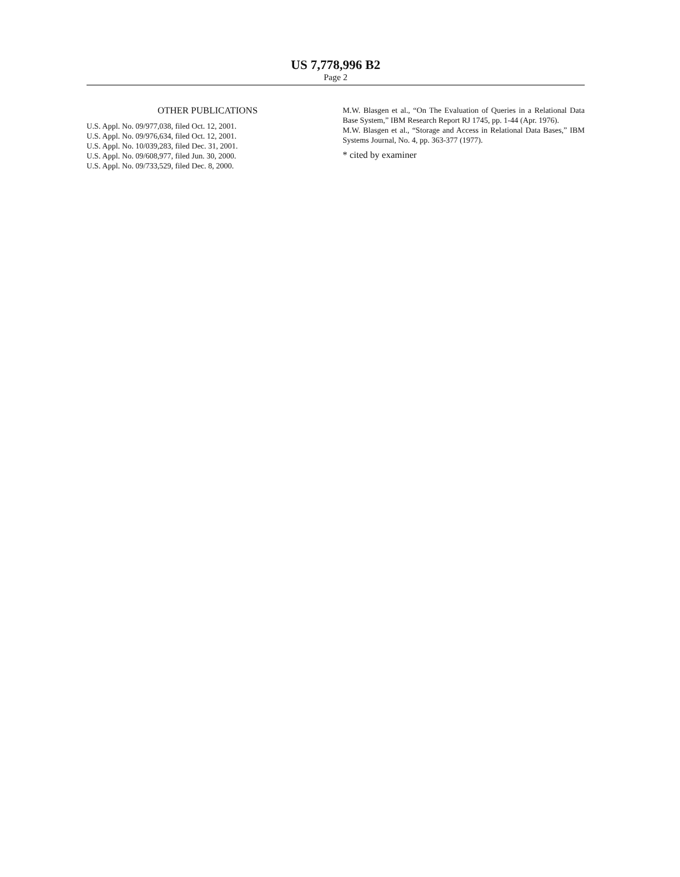US 7,778,996 B2
Page 2
OTHER PUBLICATIONS
U.S. Appl. No. 09/977,038, filed Oct. 12, 2001.
U.S. Appl. No. 09/976,634, filed Oct. 12, 2001.
U.S. Appl. No. 10/039,283, filed Dec. 31, 2001.
U.S. Appl. No. 09/608,977, filed Jun. 30, 2000.
U.S. Appl. No. 09/733,529, filed Dec. 8, 2000.
M.W. Blasgen et al., “On The Evaluation of Queries in a Relational Data Base System,” IBM Research Report RJ 1745, pp. 1-44 (Apr. 1976).
M.W. Blasgen et al., “Storage and Access in Relational Data Bases,” IBM Systems Journal, No. 4, pp. 363-377 (1977).
* cited by examiner